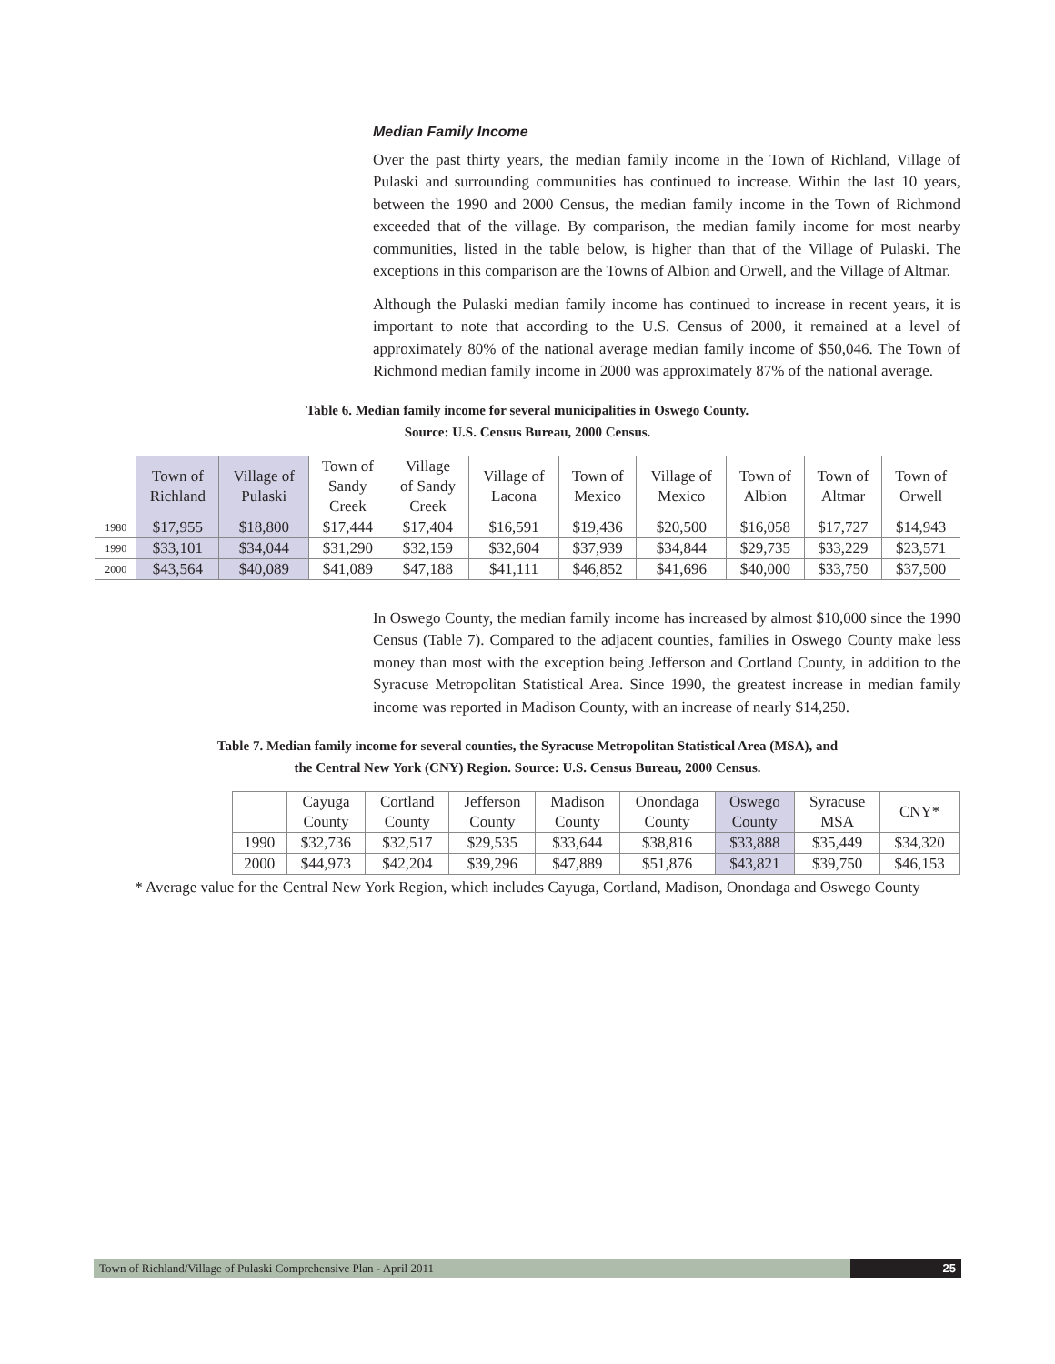Median Family Income
Over the past thirty years, the median family income in the Town of Richland, Village of Pulaski and surrounding communities has continued to increase. Within the last 10 years, between the 1990 and 2000 Census, the median family income in the Town of Richmond exceeded that of the village. By comparison, the median family income for most nearby communities, listed in the table below, is higher than that of the Village of Pulaski. The exceptions in this comparison are the Towns of Albion and Orwell, and the Village of Altmar.
Although the Pulaski median family income has continued to increase in recent years, it is important to note that according to the U.S. Census of 2000, it remained at a level of approximately 80% of the national average median family income of $50,046. The Town of Richmond median family income in 2000 was approximately 87% of the national average.
Table 6. Median family income for several municipalities in Oswego County.
Source: U.S. Census Bureau, 2000 Census.
| | Town of Richland | Village of Pulaski | Town of Sandy Creek | Village of Sandy Creek | Village of Lacona | Town of Mexico | Village of Mexico | Town of Albion | Town of Altmar | Town of Orwell |
| --- | --- | --- | --- | --- | --- | --- | --- | --- | --- | --- |
| 1980 | $17,955 | $18,800 | $17,444 | $17,404 | $16,591 | $19,436 | $20,500 | $16,058 | $17,727 | $14,943 |
| 1990 | $33,101 | $34,044 | $31,290 | $32,159 | $32,604 | $37,939 | $34,844 | $29,735 | $33,229 | $23,571 |
| 2000 | $43,564 | $40,089 | $41,089 | $47,188 | $41,111 | $46,852 | $41,696 | $40,000 | $33,750 | $37,500 |
In Oswego County, the median family income has increased by almost $10,000 since the 1990 Census (Table 7). Compared to the adjacent counties, families in Oswego County make less money than most with the exception being Jefferson and Cortland County, in addition to the Syracuse Metropolitan Statistical Area. Since 1990, the greatest increase in median family income was reported in Madison County, with an increase of nearly $14,250.
Table 7. Median family income for several counties, the Syracuse Metropolitan Statistical Area (MSA), and
the Central New York (CNY) Region. Source: U.S. Census Bureau, 2000 Census.
| | Cayuga County | Cortland County | Jefferson County | Madison County | Onondaga County | Oswego County | Syracuse MSA | CNY* |
| --- | --- | --- | --- | --- | --- | --- | --- | --- |
| 1990 | $32,736 | $32,517 | $29,535 | $33,644 | $38,816 | $33,888 | $35,449 | $34,320 |
| 2000 | $44,973 | $42,204 | $39,296 | $47,889 | $51,876 | $43,821 | $39,750 | $46,153 |
* Average value for the Central New York Region, which includes Cayuga, Cortland, Madison, Onondaga and Oswego County
Town of Richland/Village of Pulaski Comprehensive Plan - April 2011
25